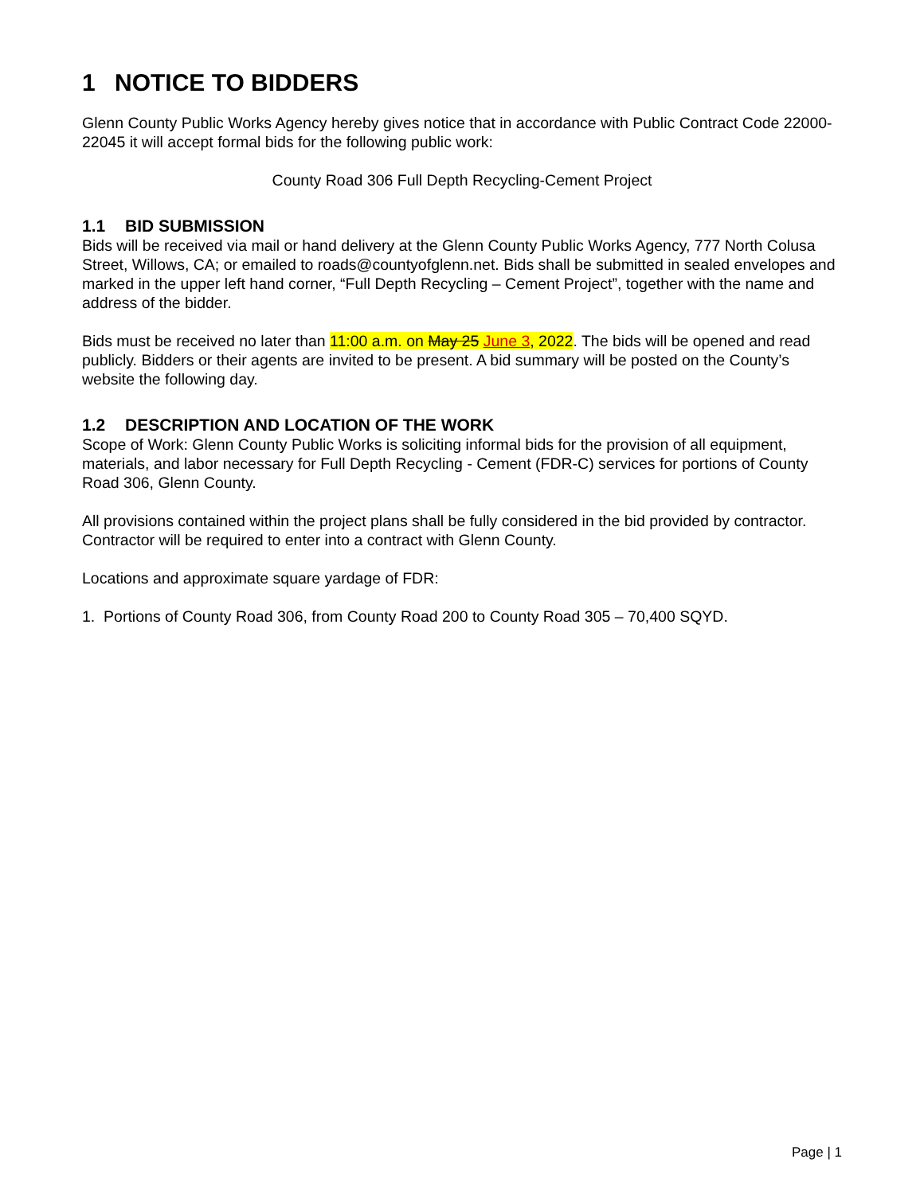1 NOTICE TO BIDDERS
Glenn County Public Works Agency hereby gives notice that in accordance with Public Contract Code 22000-22045 it will accept formal bids for the following public work:
County Road 306 Full Depth Recycling-Cement Project
1.1 BID SUBMISSION
Bids will be received via mail or hand delivery at the Glenn County Public Works Agency, 777 North Colusa Street, Willows, CA; or emailed to roads@countyofglenn.net. Bids shall be submitted in sealed envelopes and marked in the upper left hand corner, “Full Depth Recycling – Cement Project”, together with the name and address of the bidder.
Bids must be received no later than 11:00 a.m. on May 25 June 3, 2022. The bids will be opened and read publicly. Bidders or their agents are invited to be present. A bid summary will be posted on the County’s website the following day.
1.2 DESCRIPTION AND LOCATION OF THE WORK
Scope of Work: Glenn County Public Works is soliciting informal bids for the provision of all equipment, materials, and labor necessary for Full Depth Recycling - Cement (FDR-C) services for portions of County Road 306, Glenn County.
All provisions contained within the project plans shall be fully considered in the bid provided by contractor. Contractor will be required to enter into a contract with Glenn County.
Locations and approximate square yardage of FDR:
1. Portions of County Road 306, from County Road 200 to County Road 305 – 70,400 SQYD.
Page | 1